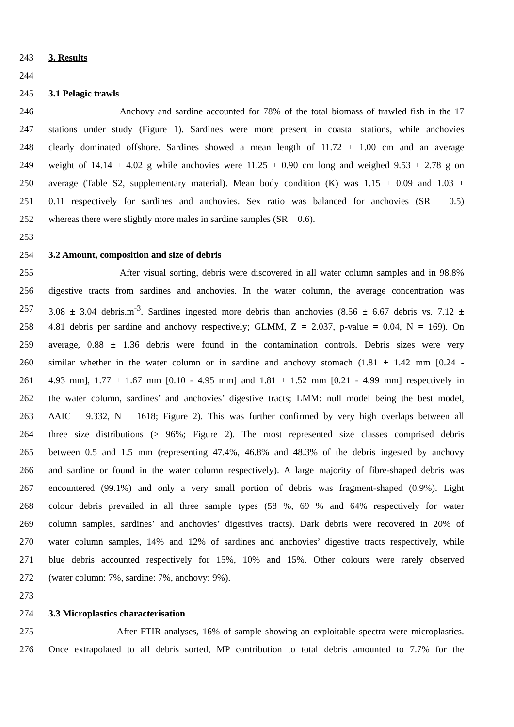243 3. Results
244
245 3.1 Pelagic trawls
246 Anchovy and sardine accounted for 78% of the total biomass of trawled fish in the 17
247 stations under study (Figure 1). Sardines were more present in coastal stations, while anchovies
248 clearly dominated offshore. Sardines showed a mean length of 11.72 ± 1.00 cm and an average
249 weight of 14.14 ± 4.02 g while anchovies were 11.25 ± 0.90 cm long and weighed 9.53 ± 2.78 g on
250 average (Table S2, supplementary material). Mean body condition (K) was 1.15 ± 0.09 and 1.03 ±
251 0.11 respectively for sardines and anchovies. Sex ratio was balanced for anchovies (SR = 0.5)
252 whereas there were slightly more males in sardine samples (SR = 0.6).
253
254 3.2 Amount, composition and size of debris
255 After visual sorting, debris were discovered in all water column samples and in 98.8%
256 digestive tracts from sardines and anchovies. In the water column, the average concentration was
257 3.08 ± 3.04 debris.m<sup>-3</sup>. Sardines ingested more debris than anchovies (8.56 ± 6.67 debris vs. 7.12 ±
258 4.81 debris per sardine and anchovy respectively; GLMM, Z = 2.037, p-value = 0.04, N = 169). On
259 average, 0.88 ± 1.36 debris were found in the contamination controls. Debris sizes were very
260 similar whether in the water column or in sardine and anchovy stomach (1.81 ± 1.42 mm [0.24 -
261 4.93 mm], 1.77 ± 1.67 mm [0.10 - 4.95 mm] and 1.81 ± 1.52 mm [0.21 - 4.99 mm] respectively in
262 the water column, sardines’ and anchovies’ digestive tracts; LMM: null model being the best model,
263 ΔAIC = 9.332, N = 1618; Figure 2). This was further confirmed by very high overlaps between all
264 three size distributions (≥ 96%; Figure 2). The most represented size classes comprised debris
265 between 0.5 and 1.5 mm (representing 47.4%, 46.8% and 48.3% of the debris ingested by anchovy
266 and sardine or found in the water column respectively). A large majority of fibre-shaped debris was
267 encountered (99.1%) and only a very small portion of debris was fragment-shaped (0.9%). Light
268 colour debris prevailed in all three sample types (58 %, 69 % and 64% respectively for water
269 column samples, sardines’ and anchovies’ digestives tracts). Dark debris were recovered in 20% of
270 water column samples, 14% and 12% of sardines and anchovies’ digestive tracts respectively, while
271 blue debris accounted respectively for 15%, 10% and 15%. Other colours were rarely observed
272 (water column: 7%, sardine: 7%, anchovy: 9%).
273
274 3.3 Microplastics characterisation
275 After FTIR analyses, 16% of sample showing an exploitable spectra were microplastics.
276 Once extrapolated to all debris sorted, MP contribution to total debris amounted to 7.7% for the